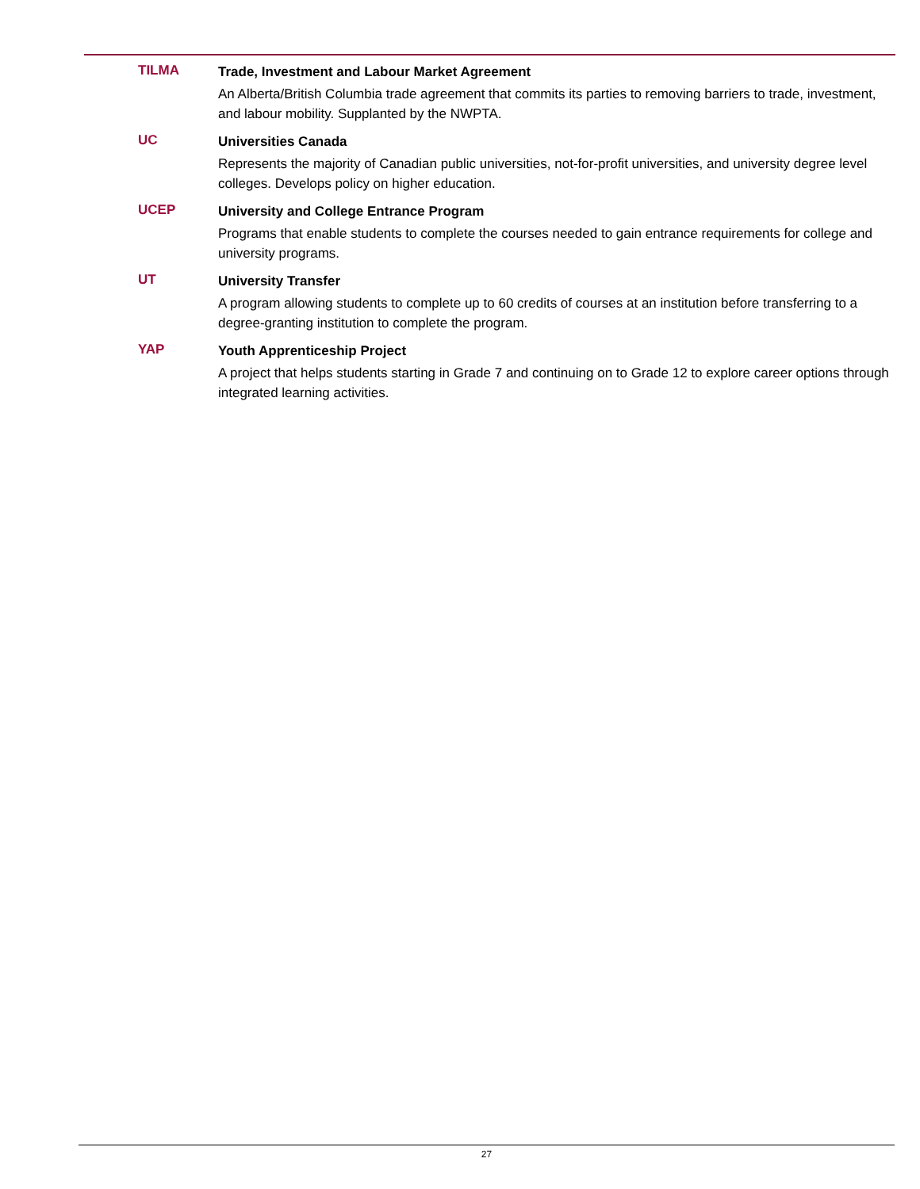TILMA
Trade, Investment and Labour Market Agreement
An Alberta/British Columbia trade agreement that commits its parties to removing barriers to trade, investment, and labour mobility. Supplanted by the NWPTA.
UC
Universities Canada
Represents the majority of Canadian public universities, not-for-profit universities, and university degree level colleges. Develops policy on higher education.
UCEP
University and College Entrance Program
Programs that enable students to complete the courses needed to gain entrance requirements for college and university programs.
UT
University Transfer
A program allowing students to complete up to 60 credits of courses at an institution before transferring to a degree-granting institution to complete the program.
YAP
Youth Apprenticeship Project
A project that helps students starting in Grade 7 and continuing on to Grade 12 to explore career options through integrated learning activities.
27